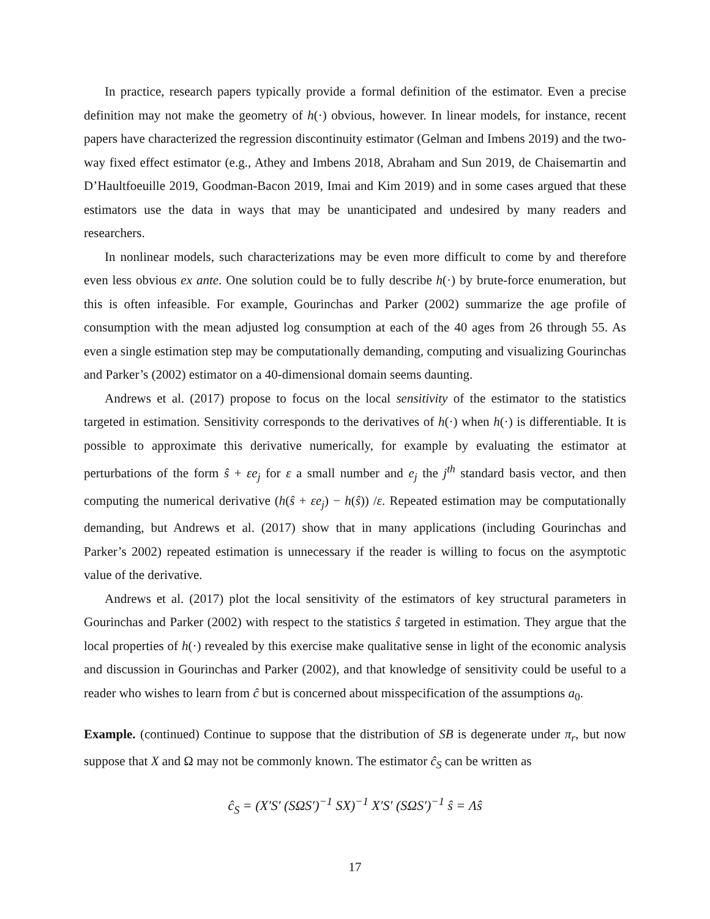In practice, research papers typically provide a formal definition of the estimator. Even a precise definition may not make the geometry of h(·) obvious, however. In linear models, for instance, recent papers have characterized the regression discontinuity estimator (Gelman and Imbens 2019) and the two-way fixed effect estimator (e.g., Athey and Imbens 2018, Abraham and Sun 2019, de Chaisemartin and D’Haultfoeuille 2019, Goodman-Bacon 2019, Imai and Kim 2019) and in some cases argued that these estimators use the data in ways that may be unanticipated and undesired by many readers and researchers.
In nonlinear models, such characterizations may be even more difficult to come by and therefore even less obvious ex ante. One solution could be to fully describe h(·) by brute-force enumeration, but this is often infeasible. For example, Gourinchas and Parker (2002) summarize the age profile of consumption with the mean adjusted log consumption at each of the 40 ages from 26 through 55. As even a single estimation step may be computationally demanding, computing and visualizing Gourinchas and Parker’s (2002) estimator on a 40-dimensional domain seems daunting.
Andrews et al. (2017) propose to focus on the local sensitivity of the estimator to the statistics targeted in estimation. Sensitivity corresponds to the derivatives of h(·) when h(·) is differentiable. It is possible to approximate this derivative numerically, for example by evaluating the estimator at perturbations of the form ŝ + εe<sub>j</sub> for ε a small number and e<sub>j</sub> the j<sup>th</sup> standard basis vector, and then computing the numerical derivative (h(ŝ + εe<sub>j</sub>) − h(ŝ)) /ε. Repeated estimation may be computationally demanding, but Andrews et al. (2017) show that in many applications (including Gourinchas and Parker’s 2002) repeated estimation is unnecessary if the reader is willing to focus on the asymptotic value of the derivative.
Andrews et al. (2017) plot the local sensitivity of the estimators of key structural parameters in Gourinchas and Parker (2002) with respect to the statistics ŝ targeted in estimation. They argue that the local properties of h(·) revealed by this exercise make qualitative sense in light of the economic analysis and discussion in Gourinchas and Parker (2002), and that knowledge of sensitivity could be useful to a reader who wishes to learn from ĉ but is concerned about misspecification of the assumptions a<sub>0</sub>.
Example. (continued) Continue to suppose that the distribution of SB is degenerate under π<sub>r</sub>, but now suppose that X and Ω may not be commonly known. The estimator ĉ<sub>S</sub> can be written as
ĉ<sub>S</sub> = (X′S′ (SΩS′)<sup>−1</sup> SX)<sup>−1</sup> X′S′ (SΩS′)<sup>−1</sup> ŝ = Λŝ
17